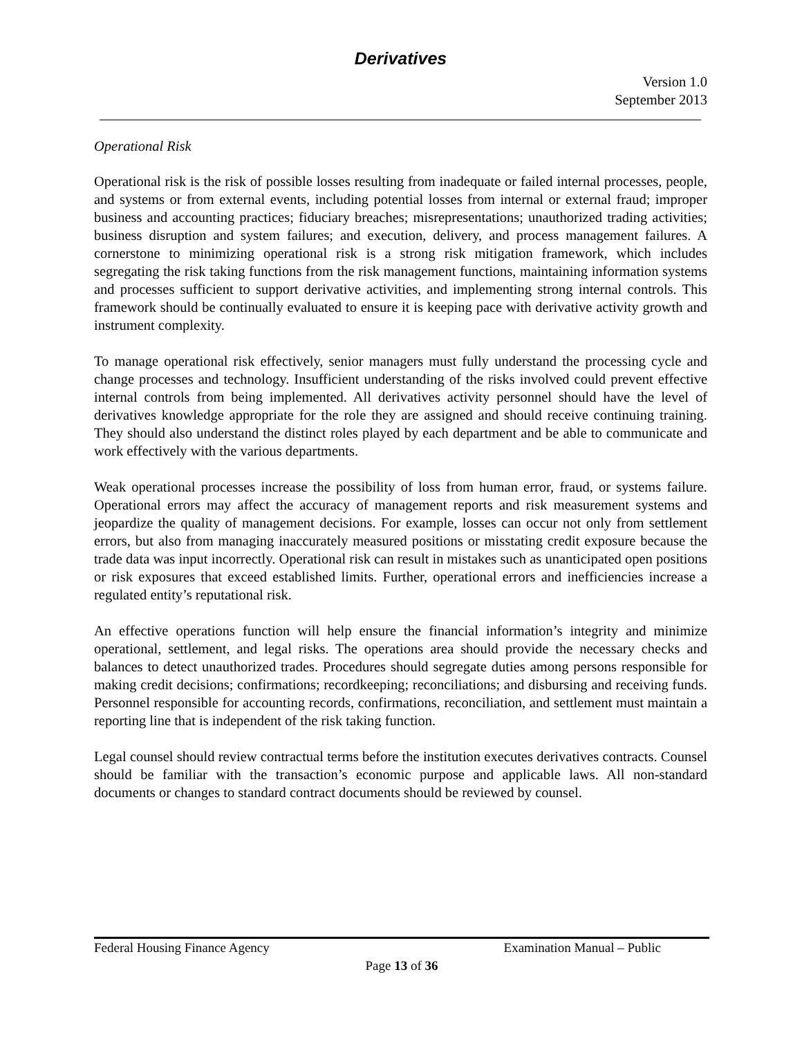Derivatives
Version 1.0
September 2013
Operational Risk
Operational risk is the risk of possible losses resulting from inadequate or failed internal processes, people, and systems or from external events, including potential losses from internal or external fraud; improper business and accounting practices; fiduciary breaches; misrepresentations; unauthorized trading activities; business disruption and system failures; and execution, delivery, and process management failures. A cornerstone to minimizing operational risk is a strong risk mitigation framework, which includes segregating the risk taking functions from the risk management functions, maintaining information systems and processes sufficient to support derivative activities, and implementing strong internal controls. This framework should be continually evaluated to ensure it is keeping pace with derivative activity growth and instrument complexity.
To manage operational risk effectively, senior managers must fully understand the processing cycle and change processes and technology. Insufficient understanding of the risks involved could prevent effective internal controls from being implemented. All derivatives activity personnel should have the level of derivatives knowledge appropriate for the role they are assigned and should receive continuing training. They should also understand the distinct roles played by each department and be able to communicate and work effectively with the various departments.
Weak operational processes increase the possibility of loss from human error, fraud, or systems failure. Operational errors may affect the accuracy of management reports and risk measurement systems and jeopardize the quality of management decisions. For example, losses can occur not only from settlement errors, but also from managing inaccurately measured positions or misstating credit exposure because the trade data was input incorrectly. Operational risk can result in mistakes such as unanticipated open positions or risk exposures that exceed established limits. Further, operational errors and inefficiencies increase a regulated entity’s reputational risk.
An effective operations function will help ensure the financial information’s integrity and minimize operational, settlement, and legal risks. The operations area should provide the necessary checks and balances to detect unauthorized trades. Procedures should segregate duties among persons responsible for making credit decisions; confirmations; recordkeeping; reconciliations; and disbursing and receiving funds. Personnel responsible for accounting records, confirmations, reconciliation, and settlement must maintain a reporting line that is independent of the risk taking function.
Legal counsel should review contractual terms before the institution executes derivatives contracts. Counsel should be familiar with the transaction’s economic purpose and applicable laws. All non-standard documents or changes to standard contract documents should be reviewed by counsel.
Federal Housing Finance Agency Examination Manual – Public
Page 13 of 36